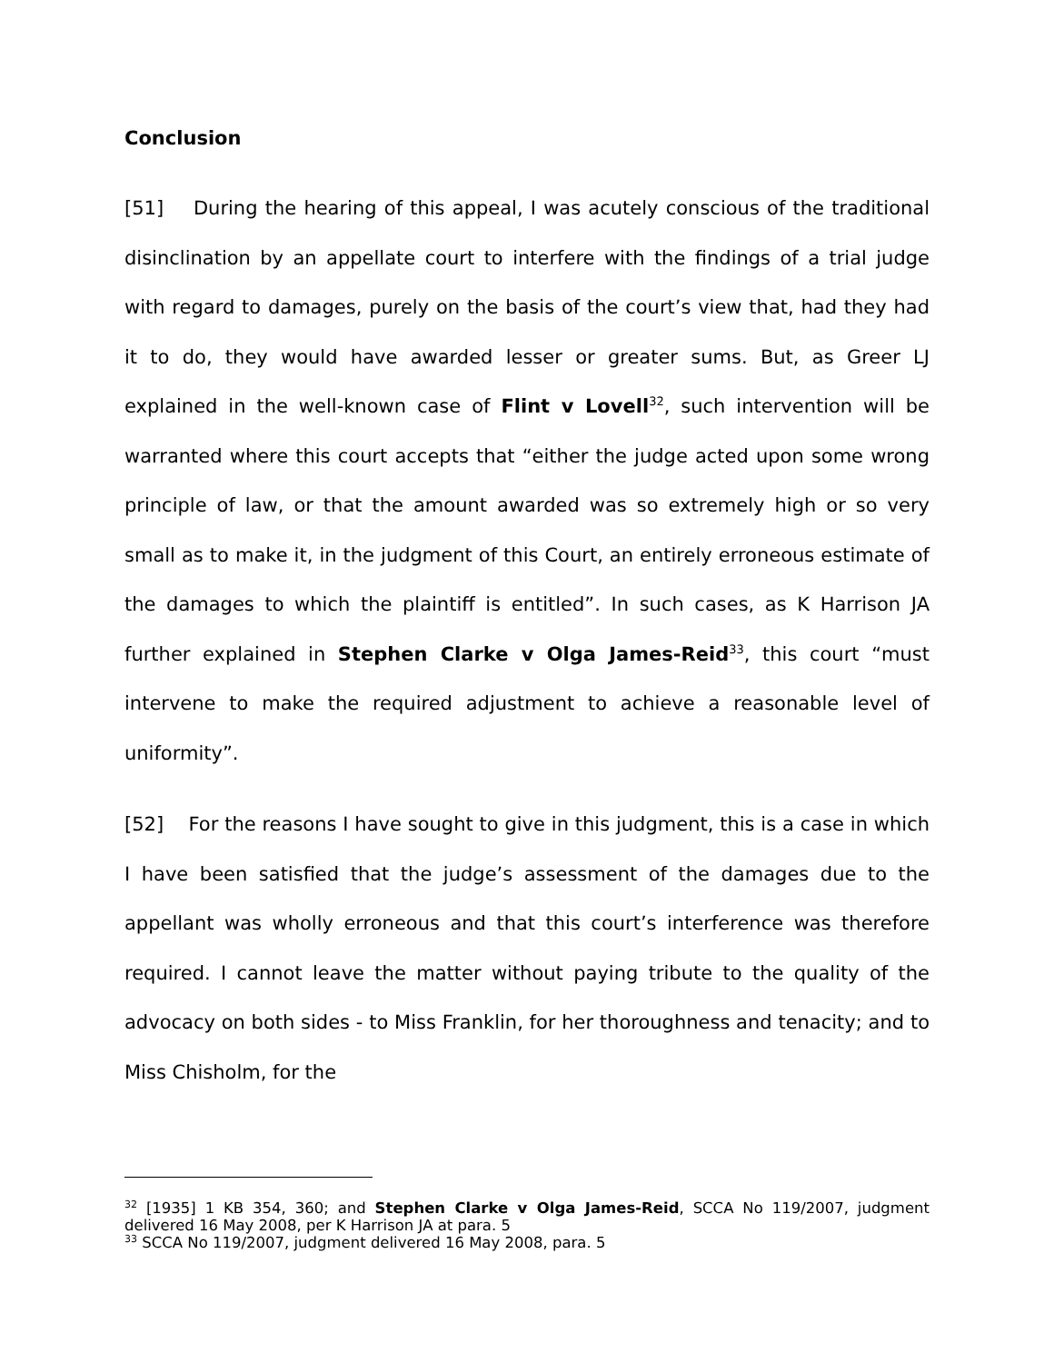Conclusion
[51] During the hearing of this appeal, I was acutely conscious of the traditional disinclination by an appellate court to interfere with the findings of a trial judge with regard to damages, purely on the basis of the court’s view that, had they had it to do, they would have awarded lesser or greater sums. But, as Greer LJ explained in the well-known case of Flint v Lovell<sup>32</sup>, such intervention will be warranted where this court accepts that “either the judge acted upon some wrong principle of law, or that the amount awarded was so extremely high or so very small as to make it, in the judgment of this Court, an entirely erroneous estimate of the damages to which the plaintiff is entitled”. In such cases, as K Harrison JA further explained in Stephen Clarke v Olga James-Reid<sup>33</sup>, this court “must intervene to make the required adjustment to achieve a reasonable level of uniformity”.
[52] For the reasons I have sought to give in this judgment, this is a case in which I have been satisfied that the judge’s assessment of the damages due to the appellant was wholly erroneous and that this court’s interference was therefore required. I cannot leave the matter without paying tribute to the quality of the advocacy on both sides - to Miss Franklin, for her thoroughness and tenacity; and to Miss Chisholm, for the
<sup>32</sup> [1935] 1 KB 354, 360; and Stephen Clarke v Olga James-Reid, SCCA No 119/2007, judgment delivered 16 May 2008, per K Harrison JA at para. 5
<sup>33</sup> SCCA No 119/2007, judgment delivered 16 May 2008, para. 5